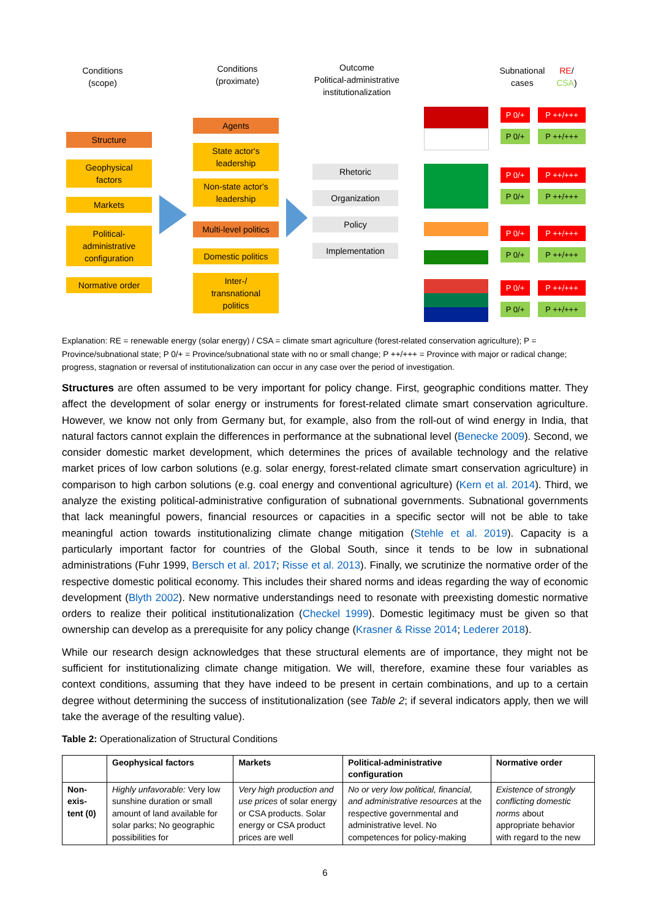Conditions
(scope)
Conditions
(proximate)
Outcome
Political-administrative institutionalization
Subnational cases
RE/ CSA)
Structure
Geophysical
factors
Markets
Political-
administrative
configuration
Normative order
Agents
State actor's
leadership
Non-state actor's
leadership
Multi-level politics
Domestic politics
Inter-/
transnational
politics
Rhetoric
Organization
Policy
Implementation
P 0/+ P ++/+++
P 0/+ P ++/+++
P 0/+ P ++/+++
P 0/+ P ++/+++
P 0/+ P ++/+++
P 0/+ P ++/+++
P 0/+ P ++/+++
P 0/+ P ++/+++
Explanation: RE = renewable energy (solar energy) / CSA = climate smart agriculture (forest-related conservation agriculture); P = Province/subnational state; P 0/+ = Province/subnational state with no or small change; P ++/+++ = Province with major or radical change; progress, stagnation or reversal of institutionalization can occur in any case over the period of investigation.
Structures are often assumed to be very important for policy change. First, geographic conditions matter. They affect the development of solar energy or instruments for forest-related climate smart conservation agriculture. However, we know not only from Germany but, for example, also from the roll-out of wind energy in India, that natural factors cannot explain the differences in performance at the subnational level (Benecke 2009). Second, we consider domestic market development, which determines the prices of available technology and the relative market prices of low carbon solutions (e.g. solar energy, forest-related climate smart conservation agriculture) in comparison to high carbon solutions (e.g. coal energy and conventional agriculture) (Kern et al. 2014). Third, we analyze the existing political-administrative configuration of subnational governments. Subnational governments that lack meaningful powers, financial resources or capacities in a specific sector will not be able to take meaningful action towards institutionalizing climate change mitigation (Stehle et al. 2019). Capacity is a particularly important factor for countries of the Global South, since it tends to be low in subnational administrations (Fuhr 1999, Bersch et al. 2017; Risse et al. 2013). Finally, we scrutinize the normative order of the respective domestic political economy. This includes their shared norms and ideas regarding the way of economic development (Blyth 2002). New normative understandings need to resonate with preexisting domestic normative orders to realize their political institutionalization (Checkel 1999). Domestic legitimacy must be given so that ownership can develop as a prerequisite for any policy change (Krasner & Risse 2014; Lederer 2018).
While our research design acknowledges that these structural elements are of importance, they might not be sufficient for institutionalizing climate change mitigation. We will, therefore, examine these four variables as context conditions, assuming that they have indeed to be present in certain combinations, and up to a certain degree without determining the success of institutionalization (see Table 2; if several indicators apply, then we will take the average of the resulting value).
Table 2: Operationalization of Structural Conditions
| | Geophysical factors | Markets | Political-administrative configuration | Normative order |
| --- | --- | --- | --- | --- |
| Non-exis-tent (0) | Highly unfavorable: Very low sunshine duration or small amount of land available for solar parks; No geographic possibilities for | Very high production and use prices of solar energy or CSA products. Solar energy or CSA product prices are well | No or very low political, financial, and administrative resources at the respective governmental and administrative level. No competences for policy-making | Existence of strongly conflicting domestic norms about appropriate behavior with regard to the new |
6